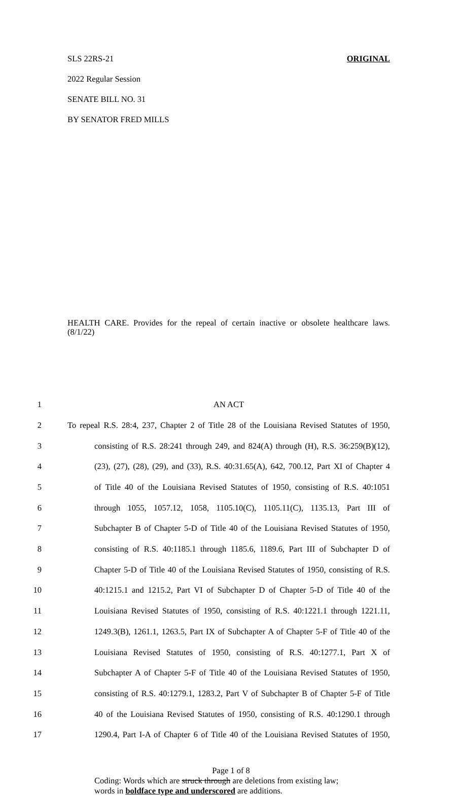SLS 22RS-21 ORIGINAL
2022 Regular Session
SENATE BILL NO. 31
BY SENATOR FRED MILLS
HEALTH CARE. Provides for the repeal of certain inactive or obsolete healthcare laws. (8/1/22)
1 AN ACT
2 To repeal R.S. 28:4, 237, Chapter 2 of Title 28 of the Louisiana Revised Statutes of 1950,
3 consisting of R.S. 28:241 through 249, and 824(A) through (H), R.S. 36:259(B)(12),
4 (23), (27), (28), (29), and (33), R.S. 40:31.65(A), 642, 700.12, Part XI of Chapter 4
5 of Title 40 of the Louisiana Revised Statutes of 1950, consisting of R.S. 40:1051
6 through 1055, 1057.12, 1058, 1105.10(C), 1105.11(C), 1135.13, Part III of
7 Subchapter B of Chapter 5-D of Title 40 of the Louisiana Revised Statutes of 1950,
8 consisting of R.S. 40:1185.1 through 1185.6, 1189.6, Part III of Subchapter D of
9 Chapter 5-D of Title 40 of the Louisiana Revised Statutes of 1950, consisting of R.S.
10 40:1215.1 and 1215.2, Part VI of Subchapter D of Chapter 5-D of Title 40 of the
11 Louisiana Revised Statutes of 1950, consisting of R.S. 40:1221.1 through 1221.11,
12 1249.3(B), 1261.1, 1263.5, Part IX of Subchapter A of Chapter 5-F of Title 40 of the
13 Louisiana Revised Statutes of 1950, consisting of R.S. 40:1277.1, Part X of
14 Subchapter A of Chapter 5-F of Title 40 of the Louisiana Revised Statutes of 1950,
15 consisting of R.S. 40:1279.1, 1283.2, Part V of Subchapter B of Chapter 5-F of Title
16 40 of the Louisiana Revised Statutes of 1950, consisting of R.S. 40:1290.1 through
17 1290.4, Part I-A of Chapter 6 of Title 40 of the Louisiana Revised Statutes of 1950,
Page 1 of 8
Coding: Words which are struck through are deletions from existing law;
words in boldface type and underscored are additions.